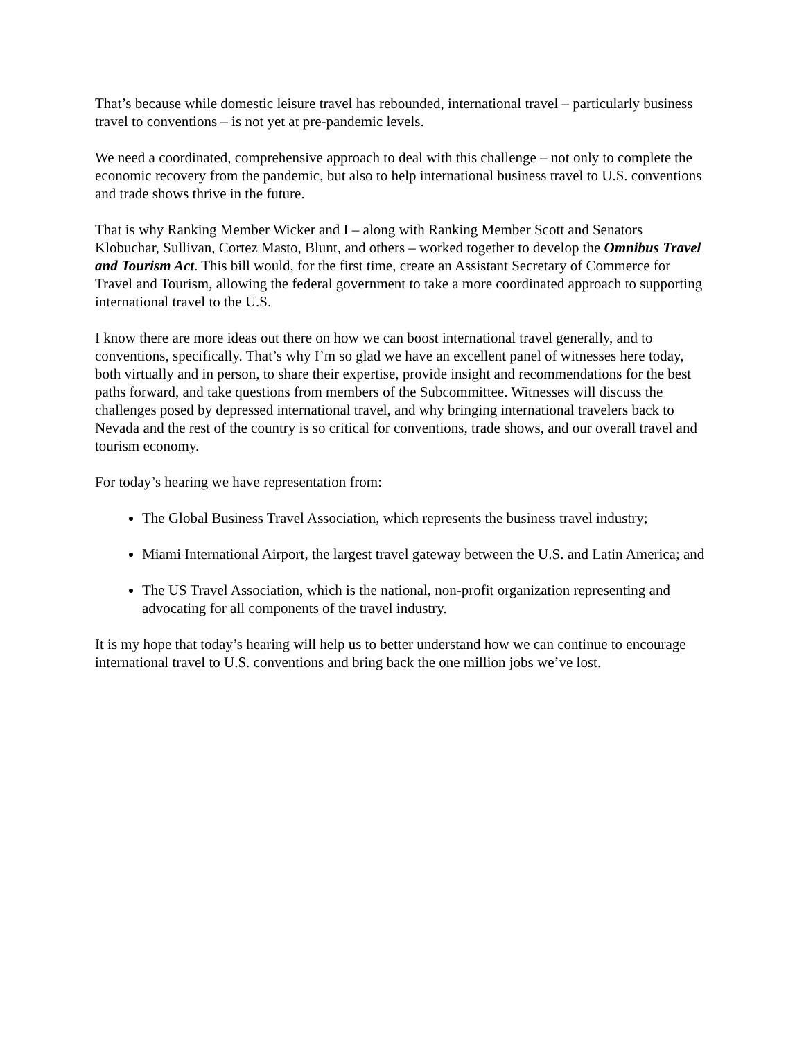That’s because while domestic leisure travel has rebounded, international travel – particularly business travel to conventions – is not yet at pre-pandemic levels.
We need a coordinated, comprehensive approach to deal with this challenge – not only to complete the economic recovery from the pandemic, but also to help international business travel to U.S. conventions and trade shows thrive in the future.
That is why Ranking Member Wicker and I – along with Ranking Member Scott and Senators Klobuchar, Sullivan, Cortez Masto, Blunt, and others – worked together to develop the Omnibus Travel and Tourism Act. This bill would, for the first time, create an Assistant Secretary of Commerce for Travel and Tourism, allowing the federal government to take a more coordinated approach to supporting international travel to the U.S.
I know there are more ideas out there on how we can boost international travel generally, and to conventions, specifically. That’s why I’m so glad we have an excellent panel of witnesses here today, both virtually and in person, to share their expertise, provide insight and recommendations for the best paths forward, and take questions from members of the Subcommittee. Witnesses will discuss the challenges posed by depressed international travel, and why bringing international travelers back to Nevada and the rest of the country is so critical for conventions, trade shows, and our overall travel and tourism economy.
For today’s hearing we have representation from:
The Global Business Travel Association, which represents the business travel industry;
Miami International Airport, the largest travel gateway between the U.S. and Latin America; and
The US Travel Association, which is the national, non-profit organization representing and advocating for all components of the travel industry.
It is my hope that today’s hearing will help us to better understand how we can continue to encourage international travel to U.S. conventions and bring back the one million jobs we’ve lost.